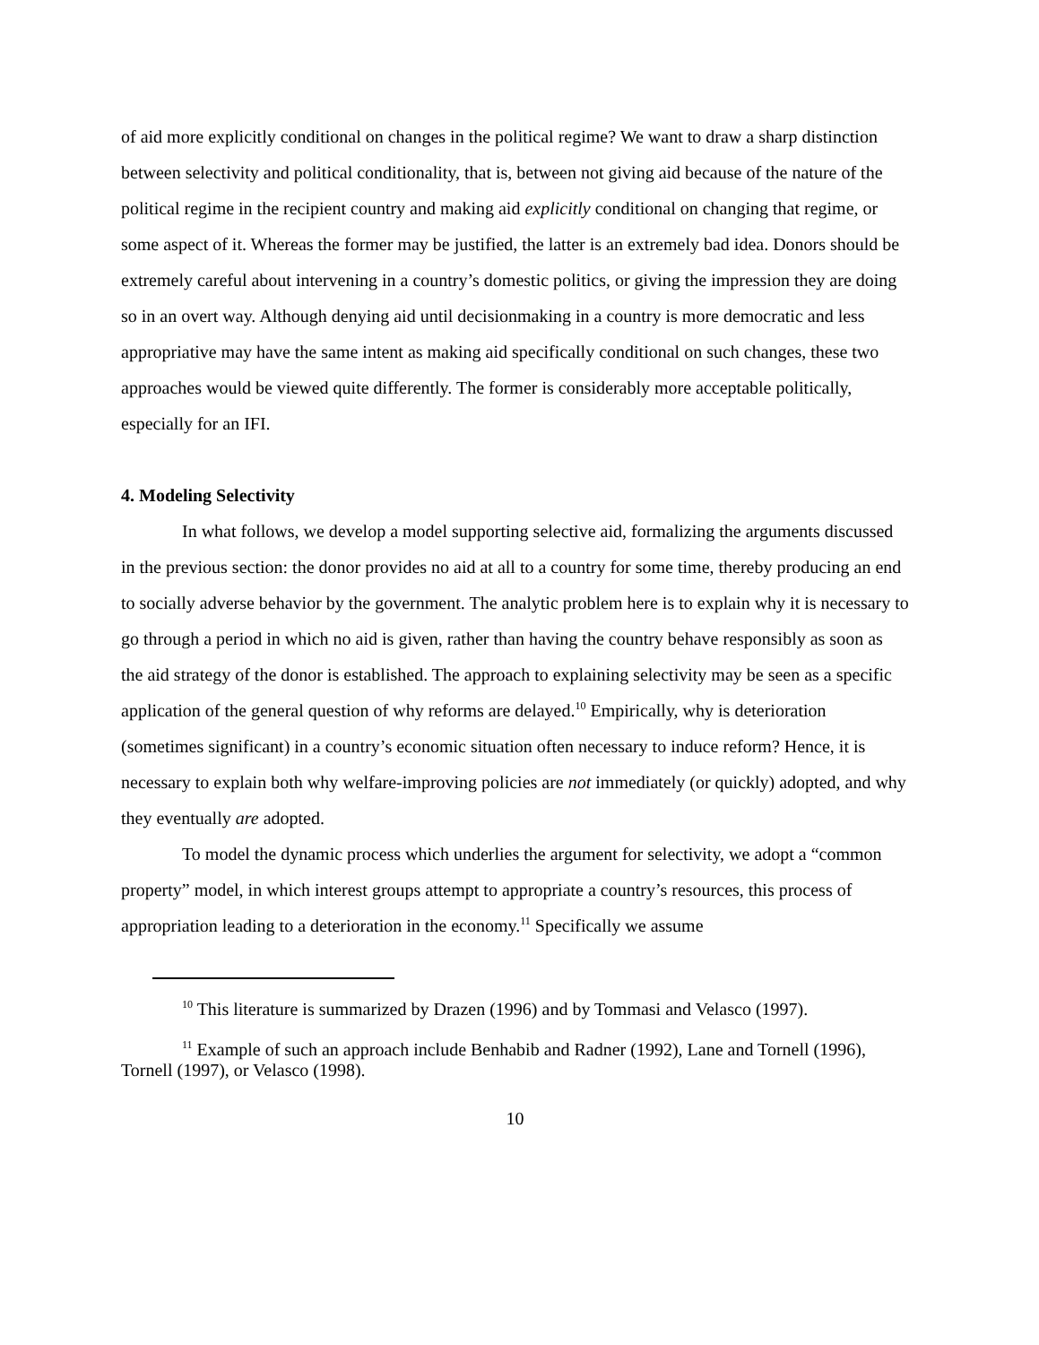of aid more explicitly conditional on changes in the political regime? We want to draw a sharp distinction between selectivity and political conditionality, that is, between not giving aid because of the nature of the political regime in the recipient country and making aid explicitly conditional on changing that regime, or some aspect of it. Whereas the former may be justified, the latter is an extremely bad idea. Donors should be extremely careful about intervening in a country’s domestic politics, or giving the impression they are doing so in an overt way. Although denying aid until decisionmaking in a country is more democratic and less appropriative may have the same intent as making aid specifically conditional on such changes, these two approaches would be viewed quite differently. The former is considerably more acceptable politically, especially for an IFI.
4. Modeling Selectivity
In what follows, we develop a model supporting selective aid, formalizing the arguments discussed in the previous section: the donor provides no aid at all to a country for some time, thereby producing an end to socially adverse behavior by the government. The analytic problem here is to explain why it is necessary to go through a period in which no aid is given, rather than having the country behave responsibly as soon as the aid strategy of the donor is established. The approach to explaining selectivity may be seen as a specific application of the general question of why reforms are delayed.<sup>10</sup> Empirically, why is deterioration (sometimes significant) in a country’s economic situation often necessary to induce reform? Hence, it is necessary to explain both why welfare-improving policies are not immediately (or quickly) adopted, and why they eventually are adopted.
To model the dynamic process which underlies the argument for selectivity, we adopt a “common property” model, in which interest groups attempt to appropriate a country’s resources, this process of appropriation leading to a deterioration in the economy.<sup>11</sup> Specifically we assume
<sup>10</sup> This literature is summarized by Drazen (1996) and by Tommasi and Velasco (1997).
<sup>11</sup> Example of such an approach include Benhabib and Radner (1992), Lane and Tornell (1996), Tornell (1997), or Velasco (1998).
10